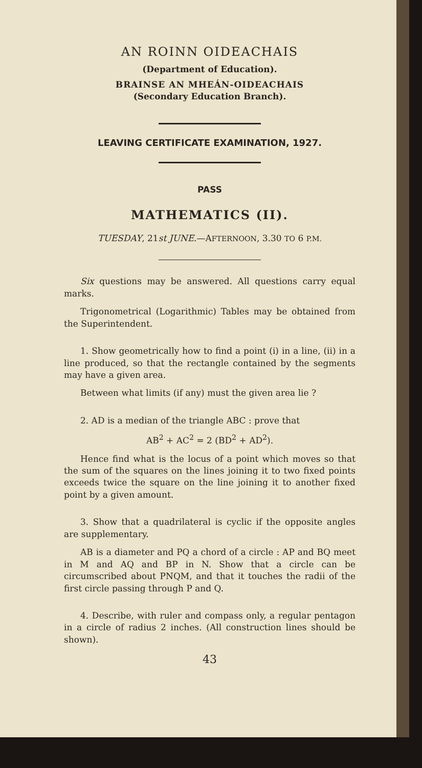AN ROINN OIDEACHAIS
(Department of Education).
BRAINSE AN MHEÁN-OIDEACHAIS
(Secondary Education Branch).
LEAVING CERTIFICATE EXAMINATION, 1927.
PASS
MATHEMATICS (II).
TUESDAY, 21st JUNE.—AFTERNOON, 3.30 TO 6 P.M.
Six questions may be answered. All questions carry equal marks.
Trigonometrical (Logarithmic) Tables may be obtained from the Superintendent.
1. Show geometrically how to find a point (i) in a line, (ii) in a line produced, so that the rectangle contained by the segments may have a given area.
Between what limits (if any) must the given area lie ?
2. AD is a median of the triangle ABC : prove that
AB<sup>2</sup> + AC<sup>2</sup> = 2 (BD<sup>2</sup> + AD<sup>2</sup>).
Hence find what is the locus of a point which moves so that the sum of the squares on the lines joining it to two fixed points exceeds twice the square on the line joining it to another fixed point by a given amount.
3. Show that a quadrilateral is cyclic if the opposite angles are supplementary.
AB is a diameter and PQ a chord of a circle : AP and BQ meet in M and AQ and BP in N. Show that a circle can be circumscribed about PNQM, and that it touches the radii of the first circle passing through P and Q.
4. Describe, with ruler and compass only, a regular pentagon in a circle of radius 2 inches. (All construction lines should be shown).
43